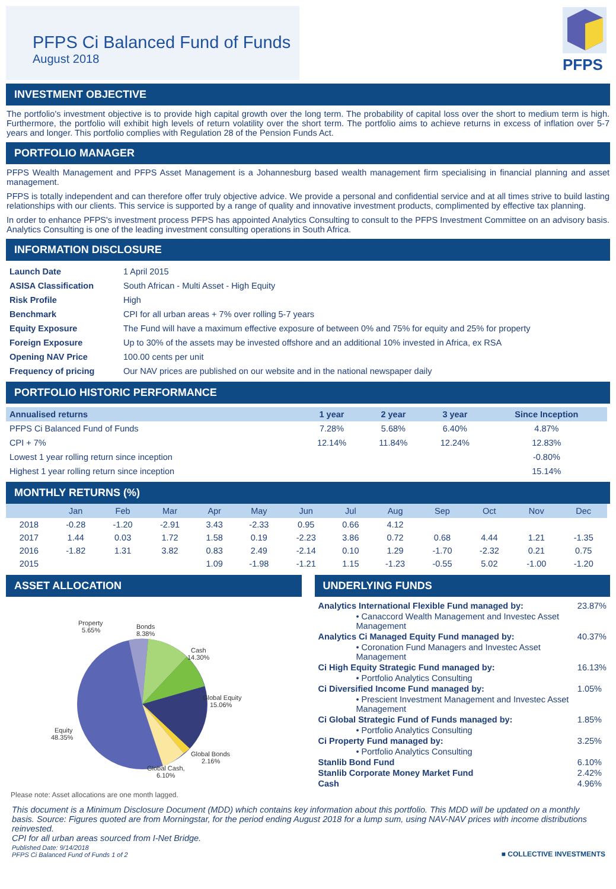PFPS Ci Balanced Fund of Funds
August 2018
PFPS
INVESTMENT OBJECTIVE
The portfolio's investment objective is to provide high capital growth over the long term. The probability of capital loss over the short to medium term is high. Furthermore, the portfolio will exhibit high levels of return volatility over the short term. The portfolio aims to achieve returns in excess of inflation over 5-7 years and longer. This portfolio complies with Regulation 28 of the Pension Funds Act.
PORTFOLIO MANAGER
PFPS Wealth Management and PFPS Asset Management is a Johannesburg based wealth management firm specialising in financial planning and asset management.
PFPS is totally independent and can therefore offer truly objective advice. We provide a personal and confidential service and at all times strive to build lasting relationships with our clients. This service is supported by a range of quality and innovative investment products, complimented by effective tax planning.
In order to enhance PFPS's investment process PFPS has appointed Analytics Consulting to consult to the PFPS Investment Committee on an advisory basis. Analytics Consulting is one of the leading investment consulting operations in South Africa.
INFORMATION DISCLOSURE
| Launch Date | 1 April 2015 |
| ASISA Classification | South African - Multi Asset - High Equity |
| Risk Profile | High |
| Benchmark | CPI for all urban areas + 7% over rolling 5-7 years |
| Equity Exposure | The Fund will have a maximum effective exposure of between 0% and 75% for equity and 25% for property |
| Foreign Exposure | Up to 30% of the assets may be invested offshore and an additional 10% invested in Africa, ex RSA |
| Opening NAV Price | 100.00 cents per unit |
| Frequency of pricing | Our NAV prices are published on our website and in the national newspaper daily |
PORTFOLIO HISTORIC PERFORMANCE
| Annualised returns | 1 year | 2 year | 3 year | Since Inception |
| --- | --- | --- | --- | --- |
| PFPS Ci Balanced Fund of Funds | 7.28% | 5.68% | 6.40% | 4.87% |
| CPI + 7% | 12.14% | 11.84% | 12.24% | 12.83% |
| Lowest 1 year rolling return since inception | | | | -0.80% |
| Highest 1 year rolling return since inception | | | | 15.14% |
MONTHLY RETURNS (%)
| | Jan | Feb | Mar | Apr | May | Jun | Jul | Aug | Sep | Oct | Nov | Dec |
| --- | --- | --- | --- | --- | --- | --- | --- | --- | --- | --- | --- | --- |
| 2018 | -0.28 | -1.20 | -2.91 | 3.43 | -2.33 | 0.95 | 0.66 | 4.12 | | | | |
| 2017 | 1.44 | 0.03 | 1.72 | 1.58 | 0.19 | -2.23 | 3.86 | 0.72 | 0.68 | 4.44 | 1.21 | -1.35 |
| 2016 | -1.82 | 1.31 | 3.82 | 0.83 | 2.49 | -2.14 | 0.10 | 1.29 | -1.70 | -2.32 | 0.21 | 0.75 |
| 2015 | | | | 1.09 | -1.98 | -1.21 | 1.15 | -1.23 | -0.55 | 5.02 | -1.00 | -1.20 |
ASSET ALLOCATION
Property
5.65%
Bonds
8.38%
Cash
14.30%
Global Equity
15.06%
Global Bonds
2.16%
Global Cash,
6.10%
Equity
48.35%
Please note: Asset allocations are one month lagged.
UNDERLYING FUNDS
| Analytics International Flexible Fund managed by: | 23.87% |
| • Canaccord Wealth Management and Investec Asset Management | |
| Analytics Ci Managed Equity Fund managed by: | 40.37% |
| • Coronation Fund Managers and Investec Asset Management | |
| Ci High Equity Strategic Fund managed by: | 16.13% |
| • Portfolio Analytics Consulting | |
| Ci Diversified Income Fund managed by: | 1.05% |
| • Prescient Investment Management and Investec Asset Management | |
| Ci Global Strategic Fund of Funds managed by: | 1.85% |
| • Portfolio Analytics Consulting | |
| Ci Property Fund managed by: | 3.25% |
| • Portfolio Analytics Consulting | |
| Stanlib Bond Fund | 6.10% |
| Stanlib Corporate Money Market Fund | 2.42% |
| Cash | 4.96% |
This document is a Minimum Disclosure Document (MDD) which contains key information about this portfolio. This MDD will be updated on a monthly basis. Source: Figures quoted are from Morningstar, for the period ending August 2018 for a lump sum, using NAV-NAV prices with income distributions reinvested.
CPI for all urban areas sourced from I-Net Bridge.
Published Date: 9/14/2018
PFPS Ci Balanced Fund of Funds 1 of 2
■ COLLECTIVE INVESTMENTS